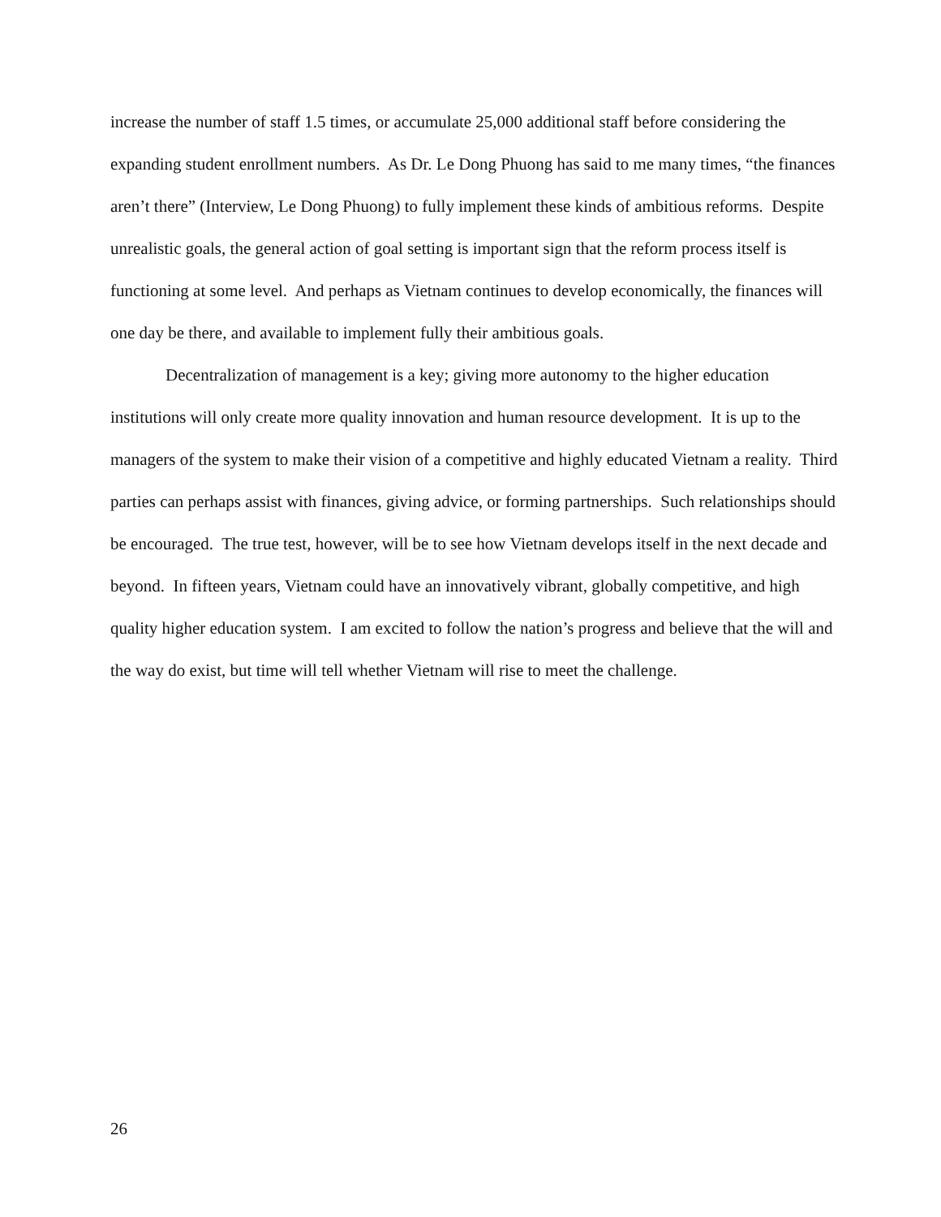increase the number of staff 1.5 times, or accumulate 25,000 additional staff before considering the expanding student enrollment numbers. As Dr. Le Dong Phuong has said to me many times, “the finances aren’t there” (Interview, Le Dong Phuong) to fully implement these kinds of ambitious reforms. Despite unrealistic goals, the general action of goal setting is important sign that the reform process itself is functioning at some level. And perhaps as Vietnam continues to develop economically, the finances will one day be there, and available to implement fully their ambitious goals.
Decentralization of management is a key; giving more autonomy to the higher education institutions will only create more quality innovation and human resource development. It is up to the managers of the system to make their vision of a competitive and highly educated Vietnam a reality. Third parties can perhaps assist with finances, giving advice, or forming partnerships. Such relationships should be encouraged. The true test, however, will be to see how Vietnam develops itself in the next decade and beyond. In fifteen years, Vietnam could have an innovatively vibrant, globally competitive, and high quality higher education system. I am excited to follow the nation’s progress and believe that the will and the way do exist, but time will tell whether Vietnam will rise to meet the challenge.
26